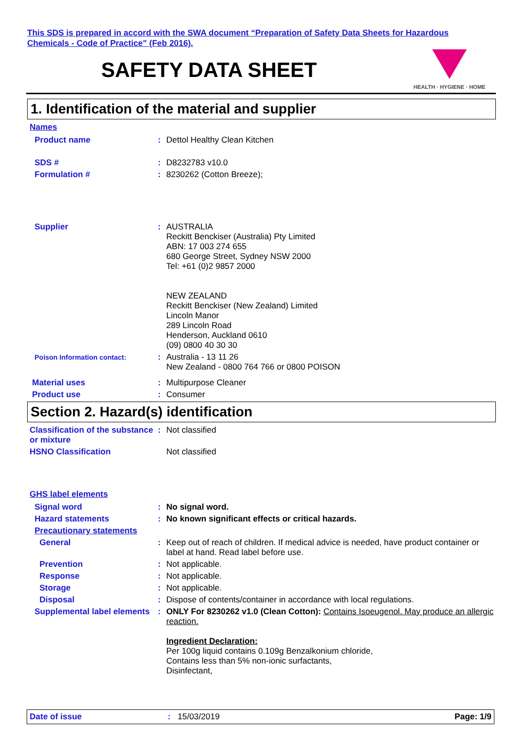This SDS is prepared in accord with the SWA document “Preparation of Safety Data Sheets for Hazardous Chemicals - Code of Practice” (Feb 2016).
SAFETY DATA SHEET
HEALTH · HYGIENE · HOME
1. Identification of the material and supplier
Names
Product name : Dettol Healthy Clean Kitchen
SDS # : D8232783 v10.0
Formulation # : 8230262 (Cotton Breeze);
Supplier : AUSTRALIA
Reckitt Benckiser (Australia) Pty Limited
ABN: 17 003 274 655
680 George Street, Sydney NSW 2000
Tel: +61 (0)2 9857 2000
NEW ZEALAND
Reckitt Benckiser (New Zealand) Limited
Lincoln Manor
289 Lincoln Road
Henderson, Auckland 0610
(09) 0800 40 30 30
Poison Information contact:
: Australia - 13 11 26
New Zealand - 0800 764 766 or 0800 POISON
Material uses : Multipurpose Cleaner
Product use : Consumer
Section 2. Hazard(s) identification
Classification of the substance or mixture
: Not classified
HSNO Classification Not classified
GHS label elements
Signal word : No signal word.
Hazard statements : No known significant effects or critical hazards.
Precautionary statements
General : Keep out of reach of children. If medical advice is needed, have product container or label at hand. Read label before use.
Prevention : Not applicable.
Response : Not applicable.
Storage : Not applicable.
Disposal : Dispose of contents/container in accordance with local regulations.
Supplemental label elements
: ONLY For 8230262 v1.0 (Clean Cotton): Contains Isoeugenol. May produce an allergic reaction.
Ingredient Declaration:
Per 100g liquid contains 0.109g Benzalkonium chloride,
Contains less than 5% non-ionic surfactants,
Disinfectant,
Date of issue : 15/03/2019 Page: 1/9